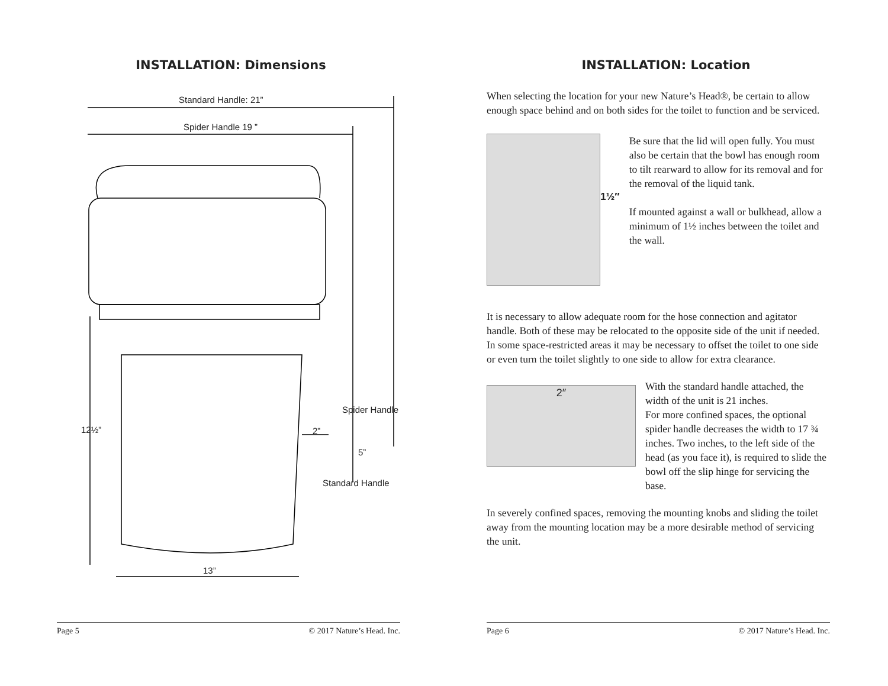INSTALLATION: Dimensions
Standard Handle: 21”
Spider Handle 19 ”
Spider Handle
12½” 2”
5”
Standard Handle
13”
Page 5 © 2017 Nature’s Head. Inc.
INSTALLATION: Location
When selecting the location for your new Nature’s Head®, be certain to allow enough space behind and on both sides for the toilet to function and be serviced.
1½″
Be sure that the lid will open fully. You must also be certain that the bowl has enough room to tilt rearward to allow for its removal and for the removal of the liquid tank.
If mounted against a wall or bulkhead, allow a minimum of 1½ inches between the toilet and the wall.
It is necessary to allow adequate room for the hose connection and agitator handle. Both of these may be relocated to the opposite side of the unit if needed. In some space-restricted areas it may be necessary to offset the toilet to one side or even turn the toilet slightly to one side to allow for extra clearance.
2″
With the standard handle attached, the width of the unit is 21 inches.
For more confined spaces, the optional spider handle decreases the width to 17 ¾ inches. Two inches, to the left side of the head (as you face it), is required to slide the bowl off the slip hinge for servicing the base.
In severely confined spaces, removing the mounting knobs and sliding the toilet away from the mounting location may be a more desirable method of servicing the unit.
Page 6 © 2017 Nature’s Head. Inc.